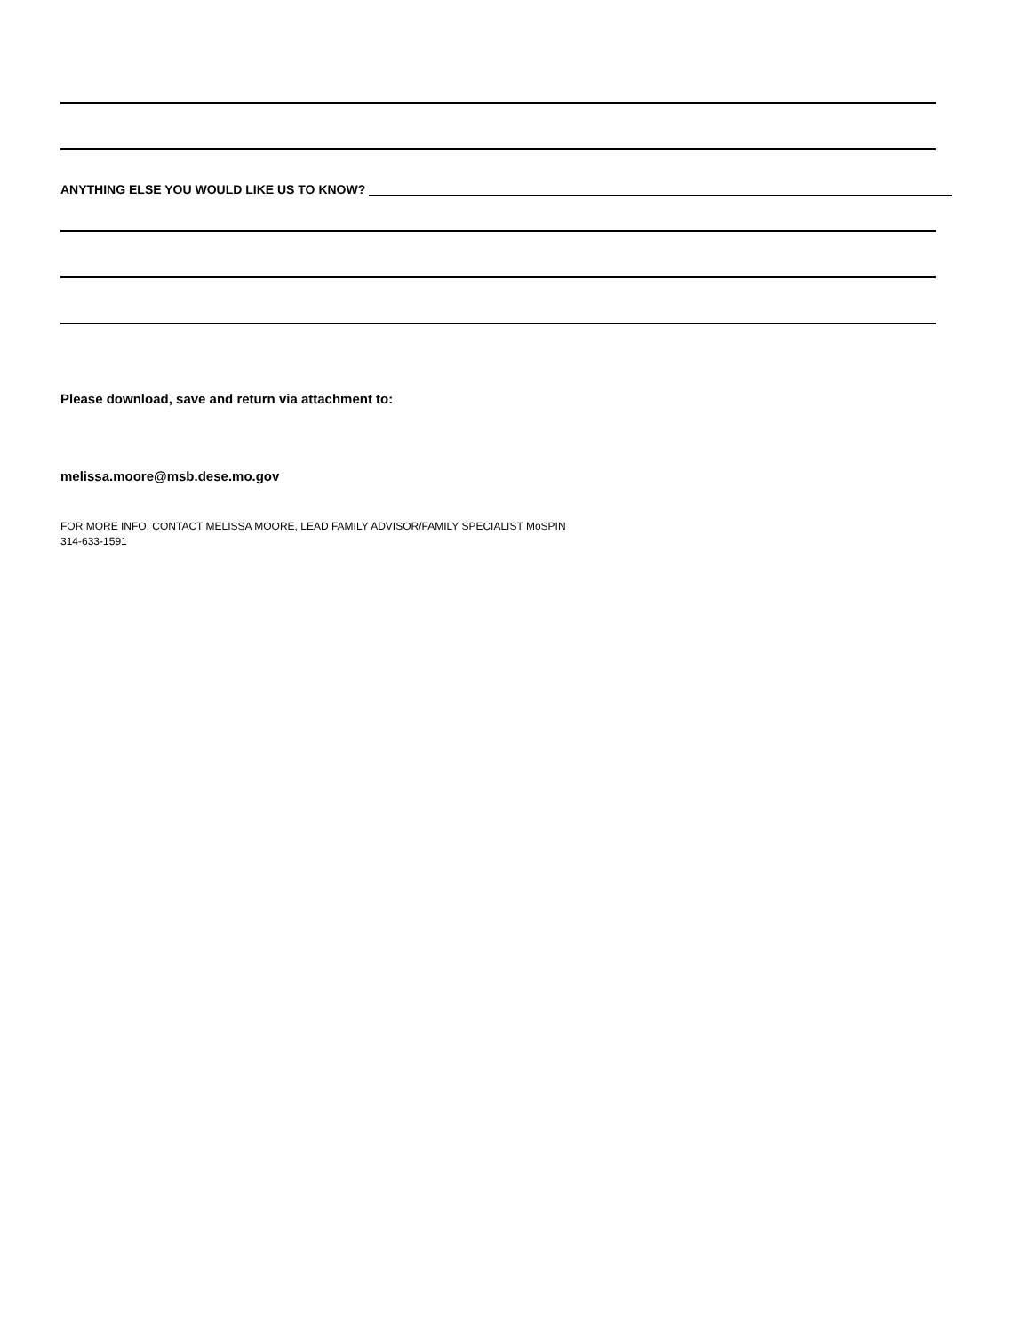ANYTHING ELSE YOU WOULD LIKE US TO KNOW?
Please download, save and return via attachment to:
melissa.moore@msb.dese.mo.gov
FOR MORE INFO, CONTACT MELISSA MOORE, LEAD FAMILY ADVISOR/FAMILY SPECIALIST MoSPIN
314-633-1591